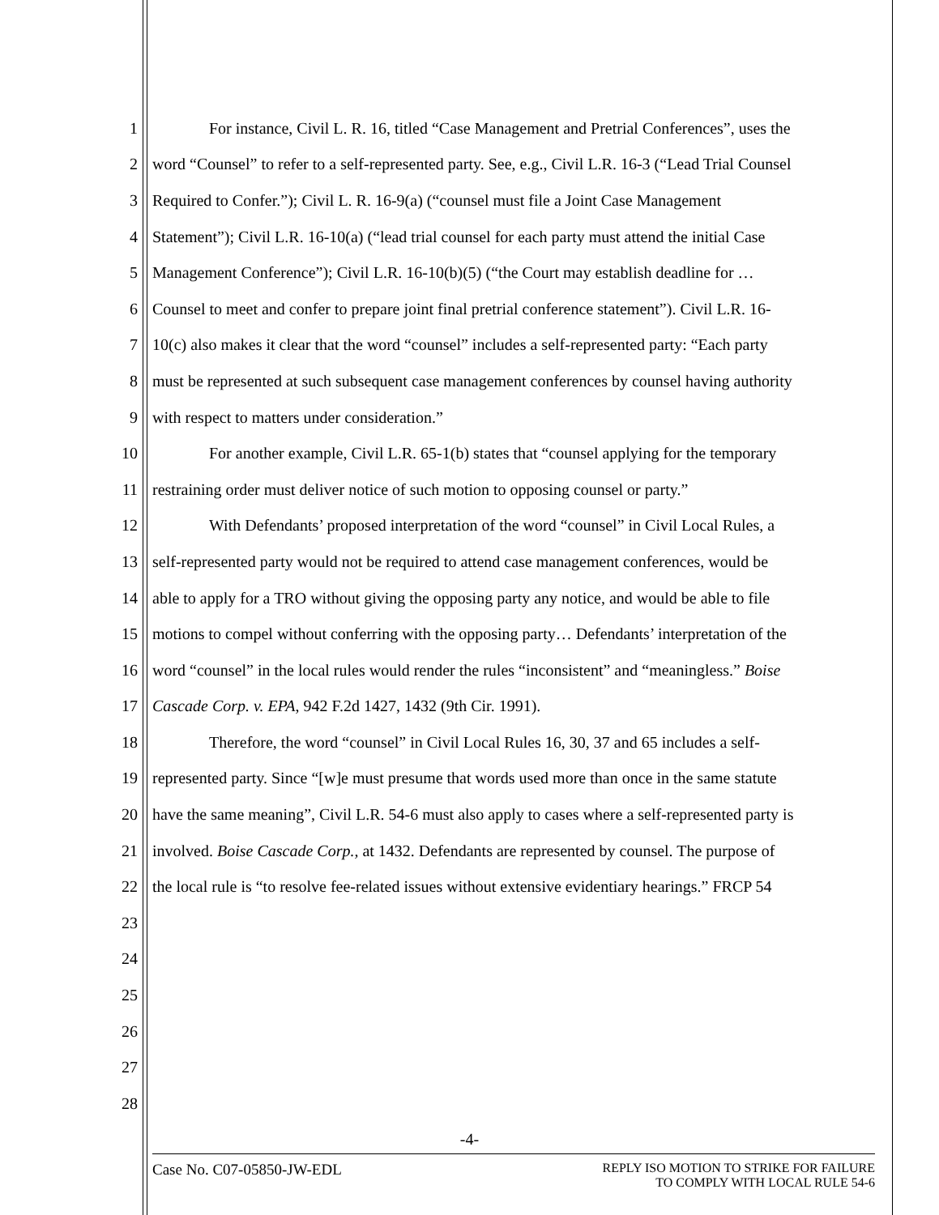1 For instance, Civil L. R. 16, titled “Case Management and Pretrial Conferences”, uses the
2 word “Counsel” to refer to a self-represented party. See, e.g., Civil L.R. 16-3 (“Lead Trial Counsel
3 Required to Confer.”); Civil L. R. 16-9(a) (“counsel must file a Joint Case Management
4 Statement”); Civil L.R. 16-10(a) (“lead trial counsel for each party must attend the initial Case
5 Management Conference”); Civil L.R. 16-10(b)(5) (“the Court may establish deadline for …
6 Counsel to meet and confer to prepare joint final pretrial conference statement”). Civil L.R. 16-
7 10(c) also makes it clear that the word “counsel” includes a self-represented party: “Each party
8 must be represented at such subsequent case management conferences by counsel having authority
9 with respect to matters under consideration.”
10 For another example, Civil L.R. 65-1(b) states that “counsel applying for the temporary
11 restraining order must deliver notice of such motion to opposing counsel or party.”
12 With Defendants’ proposed interpretation of the word “counsel” in Civil Local Rules, a
13 self-represented party would not be required to attend case management conferences, would be
14 able to apply for a TRO without giving the opposing party any notice, and would be able to file
15 motions to compel without conferring with the opposing party… Defendants’ interpretation of the
16 word “counsel” in the local rules would render the rules “inconsistent” and “meaningless.” Boise
17 Cascade Corp. v. EPA, 942 F.2d 1427, 1432 (9th Cir. 1991).
18 Therefore, the word “counsel” in Civil Local Rules 16, 30, 37 and 65 includes a self-
19 represented party. Since “[w]e must presume that words used more than once in the same statute
20 have the same meaning”, Civil L.R. 54-6 must also apply to cases where a self-represented party is
21 involved. Boise Cascade Corp., at 1432. Defendants are represented by counsel. The purpose of
22 the local rule is “to resolve fee-related issues without extensive evidentiary hearings.” FRCP 54
23
24
25
26
27
28
-4-
Case No. C07-05850-JW-EDL
REPLY ISO MOTION TO STRIKE FOR FAILURE
TO COMPLY WITH LOCAL RULE 54-6